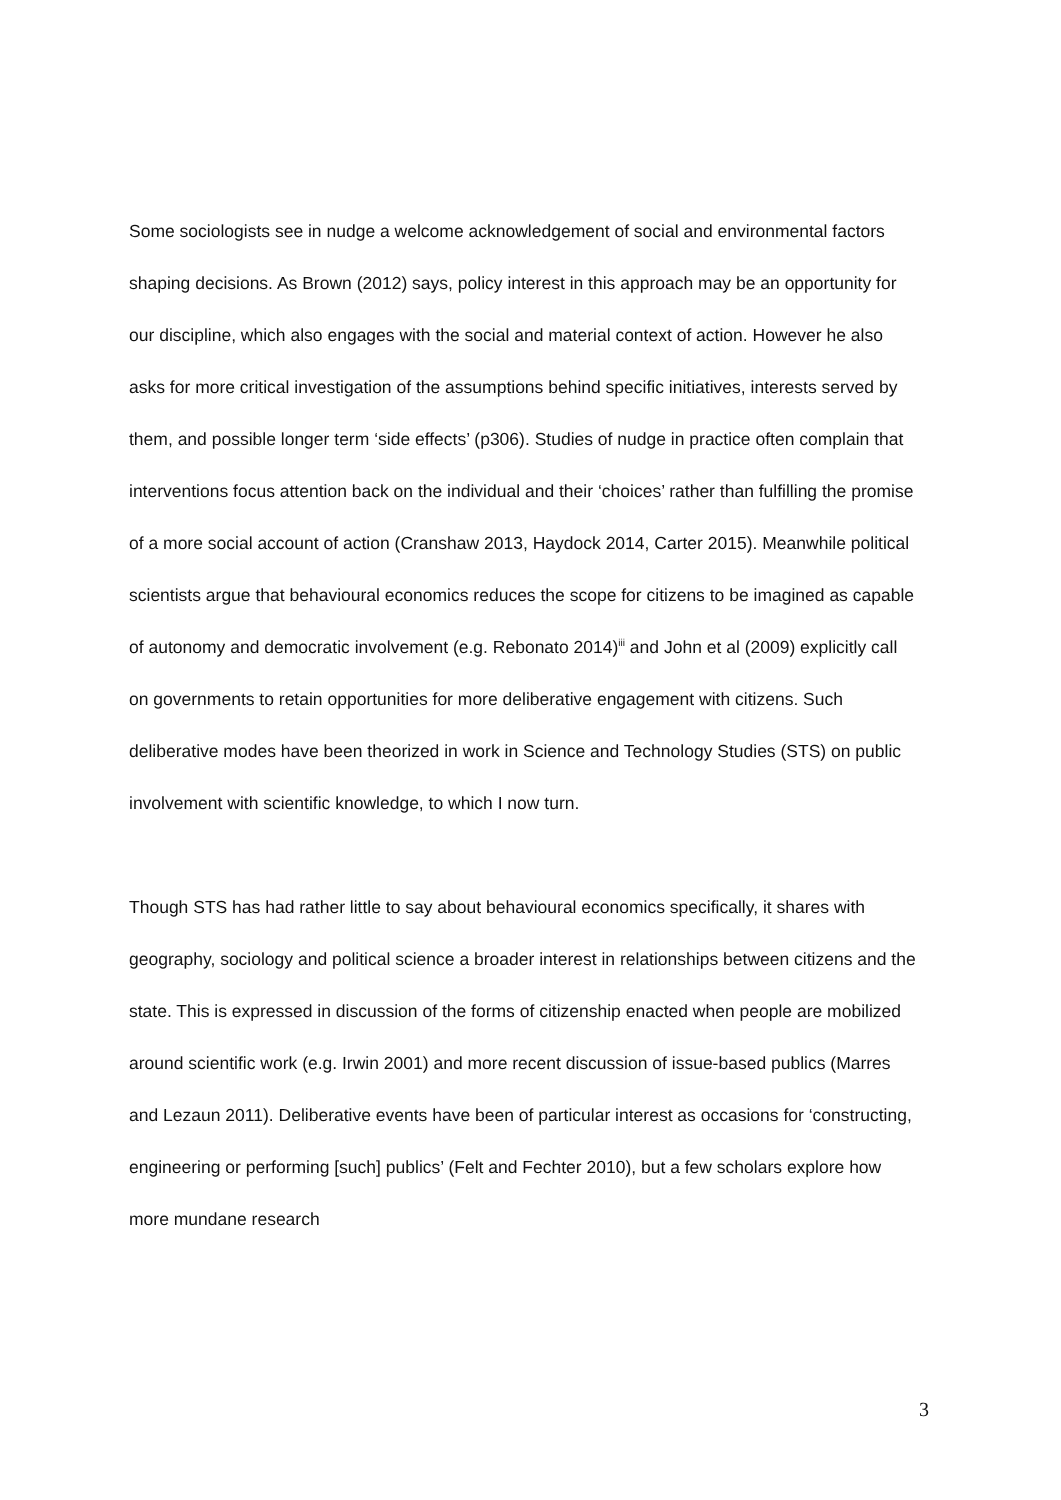Some sociologists see in nudge a welcome acknowledgement of social and environmental factors shaping decisions. As Brown (2012) says, policy interest in this approach may be an opportunity for our discipline, which also engages with the social and material context of action. However he also asks for more critical investigation of the assumptions behind specific initiatives, interests served by them, and possible longer term ‘side effects’ (p306). Studies of nudge in practice often complain that interventions focus attention back on the individual and their ‘choices’ rather than fulfilling the promise of a more social account of action (Cranshaw 2013, Haydock 2014, Carter 2015). Meanwhile political scientists argue that behavioural economics reduces the scope for citizens to be imagined as capable of autonomy and democratic involvement (e.g. Rebonato 2014)<sup>iii</sup> and John et al (2009) explicitly call on governments to retain opportunities for more deliberative engagement with citizens. Such deliberative modes have been theorized in work in Science and Technology Studies (STS) on public involvement with scientific knowledge, to which I now turn.
Though STS has had rather little to say about behavioural economics specifically, it shares with geography, sociology and political science a broader interest in relationships between citizens and the state. This is expressed in discussion of the forms of citizenship enacted when people are mobilized around scientific work (e.g. Irwin 2001) and more recent discussion of issue-based publics (Marres and Lezaun 2011). Deliberative events have been of particular interest as occasions for ‘constructing, engineering or performing [such] publics’ (Felt and Fechter 2010), but a few scholars explore how more mundane research
3